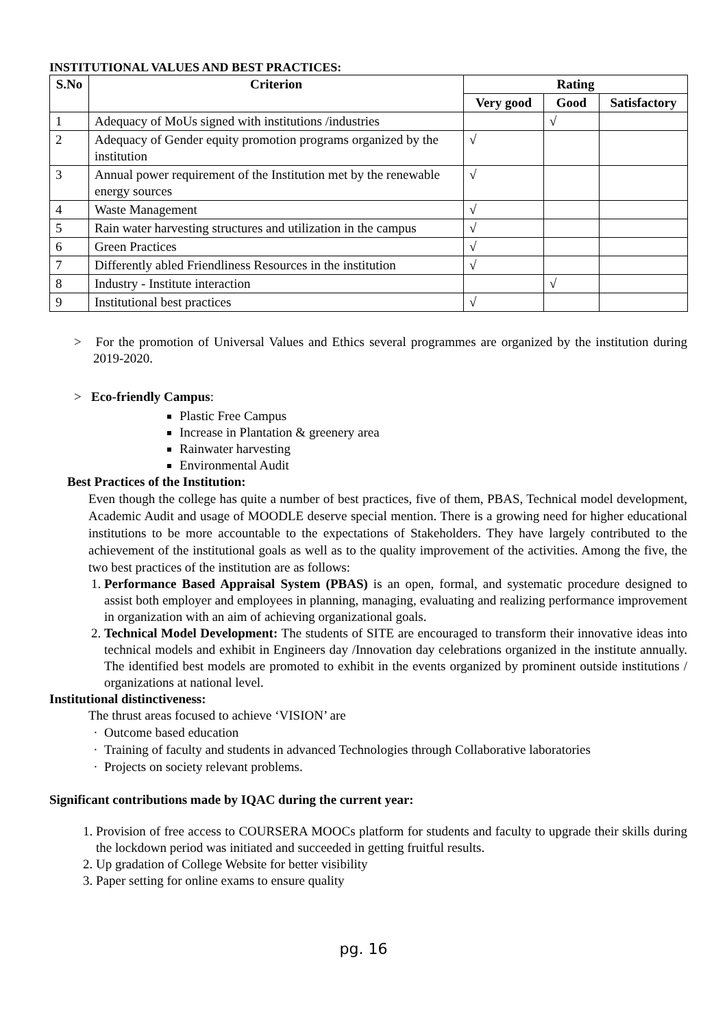INSTITUTIONAL VALUES AND BEST PRACTICES:
| S.No | Criterion | Rating | | |
| --- | --- | --- | --- | --- |
| | | Very good | Good | Satisfactory |
| 1 | Adequacy of MoUs signed with institutions /industries | | √ | |
| 2 | Adequacy of Gender equity promotion programs organized by the institution | √ | | |
| 3 | Annual power requirement of the Institution met by the renewable energy sources | √ | | |
| 4 | Waste Management | √ | | |
| 5 | Rain water harvesting structures and utilization in the campus | √ | | |
| 6 | Green Practices | √ | | |
| 7 | Differently abled Friendliness Resources in the institution | √ | | |
| 8 | Industry - Institute interaction | | √ | |
| 9 | Institutional best practices | √ | | |
> For the promotion of Universal Values and Ethics several programmes are organized by the institution during 2019-2020.
> Eco-friendly Campus:
Plastic Free Campus
Increase in Plantation & greenery area
Rainwater harvesting
Environmental Audit
Best Practices of the Institution:
Even though the college has quite a number of best practices, five of them, PBAS, Technical model development, Academic Audit and usage of MOODLE deserve special mention. There is a growing need for higher educational institutions to be more accountable to the expectations of Stakeholders. They have largely contributed to the achievement of the institutional goals as well as to the quality improvement of the activities. Among the five, the two best practices of the institution are as follows:
1. Performance Based Appraisal System (PBAS) is an open, formal, and systematic procedure designed to assist both employer and employees in planning, managing, evaluating and realizing performance improvement in organization with an aim of achieving organizational goals.
2. Technical Model Development: The students of SITE are encouraged to transform their innovative ideas into technical models and exhibit in Engineers day /Innovation day celebrations organized in the institute annually. The identified best models are promoted to exhibit in the events organized by prominent outside institutions / organizations at national level.
Institutional distinctiveness:
The thrust areas focused to achieve ‘VISION’ are
Outcome based education
Training of faculty and students in advanced Technologies through Collaborative laboratories
Projects on society relevant problems.
Significant contributions made by IQAC during the current year:
1. Provision of free access to COURSERA MOOCs platform for students and faculty to upgrade their skills during the lockdown period was initiated and succeeded in getting fruitful results.
2. Up gradation of College Website for better visibility
3. Paper setting for online exams to ensure quality
pg. 16